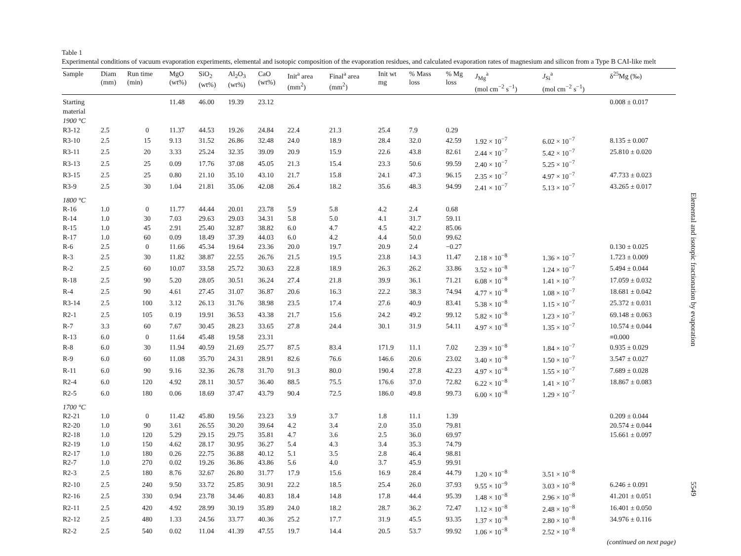Table 1
Experimental conditions of vacuum evaporation experiments, elemental and isotopic composition of the evaporation residues, and calculated evaporation rates of magnesium and silicon from a Type B CAI-like melt
| Sample | Diam (mm) | Run time (min) | MgO (wt%) | SiO<sub>2</sub> (wt%) | Al<sub>2</sub>O<sub>3</sub> (wt%) | CaO (wt%) | Init<sup>a</sup> area (mm<sup>2</sup>) | Final<sup>a</sup> area (mm<sup>2</sup>) | Init wt mg | % Mass loss | % Mg loss | J<sub>Mg</sub><sup>a</sup> (mol cm<sup>−2</sup> s<sup>−1</sup>) | J<sub>Si</sub><sup>a</sup> (mol cm<sup>−2</sup> s<sup>−1</sup>) | δ<sup>25</sup>Mg (‰) |
| --- | --- | --- | --- | --- | --- | --- | --- | --- | --- | --- | --- | --- | --- | --- |
| Starting | | | 11.48 | 46.00 | 19.39 | 23.12 | | | | | | | | 0.008 ± 0.017 |
| material | | | | | | | | | | | | | | |
| 1900 °C | | | | | | | | | | | | | | |
| R3-12 | 2.5 | 0 | 11.37 | 44.53 | 19.26 | 24.84 | 22.4 | 21.3 | 25.4 | 7.9 | 0.29 | | | |
| R3-10 | 2.5 | 15 | 9.13 | 31.52 | 26.86 | 32.48 | 24.0 | 18.9 | 28.4 | 32.0 | 42.59 | 1.92 × 10<sup>−7</sup> | 6.02 × 10<sup>−7</sup> | 8.135 ± 0.007 |
| R3-11 | 2.5 | 20 | 3.33 | 25.24 | 32.35 | 39.09 | 20.9 | 15.9 | 22.6 | 43.8 | 82.61 | 2.44 × 10<sup>−7</sup> | 5.42 × 10<sup>−7</sup> | 25.810 ± 0.020 |
| R3-13 | 2.5 | 25 | 0.09 | 17.76 | 37.08 | 45.05 | 21.3 | 15.4 | 23.3 | 50.6 | 99.59 | 2.40 × 10<sup>−7</sup> | 5.25 × 10<sup>−7</sup> | |
| R3-15 | 2.5 | 25 | 0.80 | 21.10 | 35.10 | 43.10 | 21.7 | 15.8 | 24.1 | 47.3 | 96.15 | 2.35 × 10<sup>−7</sup> | 4.97 × 10<sup>−7</sup> | 47.733 ± 0.023 |
| R3-9 | 2.5 | 30 | 1.04 | 21.81 | 35.06 | 42.08 | 26.4 | 18.2 | 35.6 | 48.3 | 94.99 | 2.41 × 10<sup>−7</sup> | 5.13 × 10<sup>−7</sup> | 43.265 ± 0.017 |
| 1800 °C | | | | | | | | | | | | | | |
| R-16 | 1.0 | 0 | 11.77 | 44.44 | 20.01 | 23.78 | 5.9 | 5.8 | 4.2 | 2.4 | 0.68 | | | |
| R-14 | 1.0 | 30 | 7.03 | 29.63 | 29.03 | 34.31 | 5.8 | 5.0 | 4.1 | 31.7 | 59.11 | | | |
| R-15 | 1.0 | 45 | 2.91 | 25.40 | 32.87 | 38.82 | 6.0 | 4.7 | 4.5 | 42.2 | 85.06 | | | |
| R-17 | 1.0 | 60 | 0.09 | 18.49 | 37.39 | 44.03 | 6.0 | 4.2 | 4.4 | 50.0 | 99.62 | | | |
| R-6 | 2.5 | 0 | 11.66 | 45.34 | 19.64 | 23.36 | 20.0 | 19.7 | 20.9 | 2.4 | −0.27 | | | 0.130 ± 0.025 |
| R-3 | 2.5 | 30 | 11.82 | 38.87 | 22.55 | 26.76 | 21.5 | 19.5 | 23.8 | 14.3 | 11.47 | 2.18 × 10<sup>−8</sup> | 1.36 × 10<sup>−7</sup> | 1.723 ± 0.009 |
| R-2 | 2.5 | 60 | 10.07 | 33.58 | 25.72 | 30.63 | 22.8 | 18.9 | 26.3 | 26.2 | 33.86 | 3.52 × 10<sup>−8</sup> | 1.24 × 10<sup>−7</sup> | 5.494 ± 0.044 |
| R-18 | 2.5 | 90 | 5.20 | 28.05 | 30.51 | 36.24 | 27.4 | 21.8 | 39.9 | 36.1 | 71.21 | 6.08 × 10<sup>−8</sup> | 1.41 × 10<sup>−7</sup> | 17.059 ± 0.032 |
| R-4 | 2.5 | 90 | 4.61 | 27.45 | 31.07 | 36.87 | 20.6 | 16.3 | 22.2 | 38.3 | 74.94 | 4.77 × 10<sup>−8</sup> | 1.08 × 10<sup>−7</sup> | 18.681 ± 0.042 |
| R3-14 | 2.5 | 100 | 3.12 | 26.13 | 31.76 | 38.98 | 23.5 | 17.4 | 27.6 | 40.9 | 83.41 | 5.38 × 10<sup>−8</sup> | 1.15 × 10<sup>−7</sup> | 25.372 ± 0.031 |
| R2-1 | 2.5 | 105 | 0.19 | 19.91 | 36.53 | 43.38 | 21.7 | 15.6 | 24.2 | 49.2 | 99.12 | 5.82 × 10<sup>−8</sup> | 1.23 × 10<sup>−7</sup> | 69.148 ± 0.063 |
| R-7 | 3.3 | 60 | 7.67 | 30.45 | 28.23 | 33.65 | 27.8 | 24.4 | 30.1 | 31.9 | 54.11 | 4.97 × 10<sup>−8</sup> | 1.35 × 10<sup>−7</sup> | 10.574 ± 0.044 |
| R-13 | 6.0 | 0 | 11.64 | 45.48 | 19.58 | 23.31 | | | | | | | | ≡0.000 |
| R-8 | 6.0 | 30 | 11.94 | 40.59 | 21.69 | 25.77 | 87.5 | 83.4 | 171.9 | 11.1 | 7.02 | 2.39 × 10<sup>−8</sup> | 1.84 × 10<sup>−7</sup> | 0.935 ± 0.029 |
| R-9 | 6.0 | 60 | 11.08 | 35.70 | 24.31 | 28.91 | 82.6 | 76.6 | 146.6 | 20.6 | 23.02 | 3.40 × 10<sup>−8</sup> | 1.50 × 10<sup>−7</sup> | 3.547 ± 0.027 |
| R-11 | 6.0 | 90 | 9.16 | 32.36 | 26.78 | 31.70 | 91.3 | 80.0 | 190.4 | 27.8 | 42.23 | 4.97 × 10<sup>−8</sup> | 1.55 × 10<sup>−7</sup> | 7.689 ± 0.028 |
| R2-4 | 6.0 | 120 | 4.92 | 28.11 | 30.57 | 36.40 | 88.5 | 75.5 | 176.6 | 37.0 | 72.82 | 6.22 × 10<sup>−8</sup> | 1.41 × 10<sup>−7</sup> | 18.867 ± 0.083 |
| R2-5 | 6.0 | 180 | 0.06 | 18.69 | 37.47 | 43.79 | 90.4 | 72.5 | 186.0 | 49.8 | 99.73 | 6.00 × 10<sup>−8</sup> | 1.29 × 10<sup>−7</sup> | |
| 1700 °C | | | | | | | | | | | | | | |
| R2-21 | 1.0 | 0 | 11.42 | 45.80 | 19.56 | 23.23 | 3.9 | 3.7 | 1.8 | 11.1 | 1.39 | | | 0.209 ± 0.044 |
| R2-20 | 1.0 | 90 | 3.61 | 26.55 | 30.20 | 39.64 | 4.2 | 3.4 | 2.0 | 35.0 | 79.81 | | | 20.574 ± 0.044 |
| R2-18 | 1.0 | 120 | 5.29 | 29.15 | 29.75 | 35.81 | 4.7 | 3.6 | 2.5 | 36.0 | 69.97 | | | 15.661 ± 0.097 |
| R2-19 | 1.0 | 150 | 4.62 | 28.17 | 30.95 | 36.27 | 5.4 | 4.3 | 3.4 | 35.3 | 74.79 | | | |
| R2-17 | 1.0 | 180 | 0.26 | 22.75 | 36.88 | 40.12 | 5.1 | 3.5 | 2.8 | 46.4 | 98.81 | | | |
| R2-7 | 1.0 | 270 | 0.02 | 19.26 | 36.86 | 43.86 | 5.6 | 4.0 | 3.7 | 45.9 | 99.91 | | | |
| R2-3 | 2.5 | 180 | 8.76 | 32.67 | 26.80 | 31.77 | 17.9 | 15.6 | 16.9 | 28.4 | 44.79 | 1.20 × 10<sup>−8</sup> | 3.51 × 10<sup>−8</sup> | |
| R2-10 | 2.5 | 240 | 9.50 | 33.72 | 25.85 | 30.91 | 22.2 | 18.5 | 25.4 | 26.0 | 37.93 | 9.55 × 10<sup>−9</sup> | 3.03 × 10<sup>−8</sup> | 6.246 ± 0.091 |
| R2-16 | 2.5 | 330 | 0.94 | 23.78 | 34.46 | 40.83 | 18.4 | 14.8 | 17.8 | 44.4 | 95.39 | 1.48 × 10<sup>−8</sup> | 2.96 × 10<sup>−8</sup> | 41.201 ± 0.051 |
| R2-11 | 2.5 | 420 | 4.92 | 28.99 | 30.19 | 35.89 | 24.0 | 18.2 | 28.7 | 36.2 | 72.47 | 1.12 × 10<sup>−8</sup> | 2.48 × 10<sup>−8</sup> | 16.401 ± 0.050 |
| R2-12 | 2.5 | 480 | 1.33 | 24.56 | 33.77 | 40.36 | 25.2 | 17.7 | 31.9 | 45.5 | 93.35 | 1.37 × 10<sup>−8</sup> | 2.80 × 10<sup>−8</sup> | 34.976 ± 0.116 |
| R2-2 | 2.5 | 540 | 0.02 | 11.04 | 41.39 | 47.55 | 19.7 | 14.4 | 20.5 | 53.7 | 99.92 | 1.06 × 10<sup>−8</sup> | 2.52 × 10<sup>−8</sup> | |
(continued on next page)
Elemental and isotopic fractionation by evaporation
5549